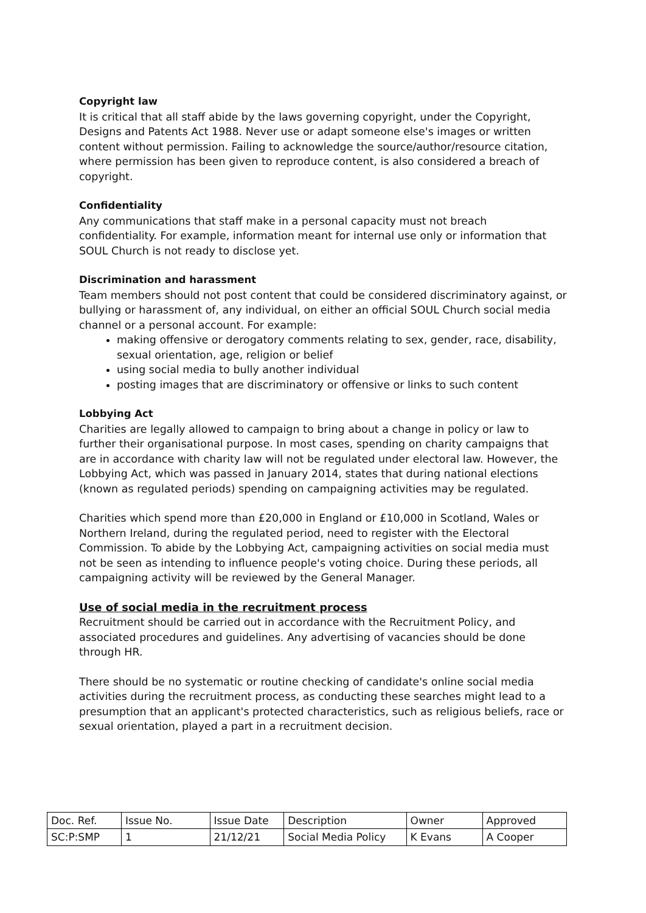Copyright law
It is critical that all staff abide by the laws governing copyright, under the Copyright, Designs and Patents Act 1988. Never use or adapt someone else's images or written content without permission. Failing to acknowledge the source/author/resource citation, where permission has been given to reproduce content, is also considered a breach of copyright.
Confidentiality
Any communications that staff make in a personal capacity must not breach confidentiality. For example, information meant for internal use only or information that SOUL Church is not ready to disclose yet.
Discrimination and harassment
Team members should not post content that could be considered discriminatory against, or bullying or harassment of, any individual, on either an official SOUL Church social media channel or a personal account. For example:
making offensive or derogatory comments relating to sex, gender, race, disability, sexual orientation, age, religion or belief
using social media to bully another individual
posting images that are discriminatory or offensive or links to such content
Lobbying Act
Charities are legally allowed to campaign to bring about a change in policy or law to further their organisational purpose. In most cases, spending on charity campaigns that are in accordance with charity law will not be regulated under electoral law. However, the Lobbying Act, which was passed in January 2014, states that during national elections (known as regulated periods) spending on campaigning activities may be regulated.
Charities which spend more than £20,000 in England or £10,000 in Scotland, Wales or Northern Ireland, during the regulated period, need to register with the Electoral Commission. To abide by the Lobbying Act, campaigning activities on social media must not be seen as intending to influence people's voting choice. During these periods, all campaigning activity will be reviewed by the General Manager.
Use of social media in the recruitment process
Recruitment should be carried out in accordance with the Recruitment Policy, and associated procedures and guidelines. Any advertising of vacancies should be done through HR.
There should be no systematic or routine checking of candidate's online social media activities during the recruitment process, as conducting these searches might lead to a presumption that an applicant's protected characteristics, such as religious beliefs, race or sexual orientation, played a part in a recruitment decision.
| Doc. Ref. | Issue No. | Issue Date | Description | Owner | Approved |
| SC:P:SMP | 1 | 21/12/21 | Social Media Policy | K Evans | A Cooper |